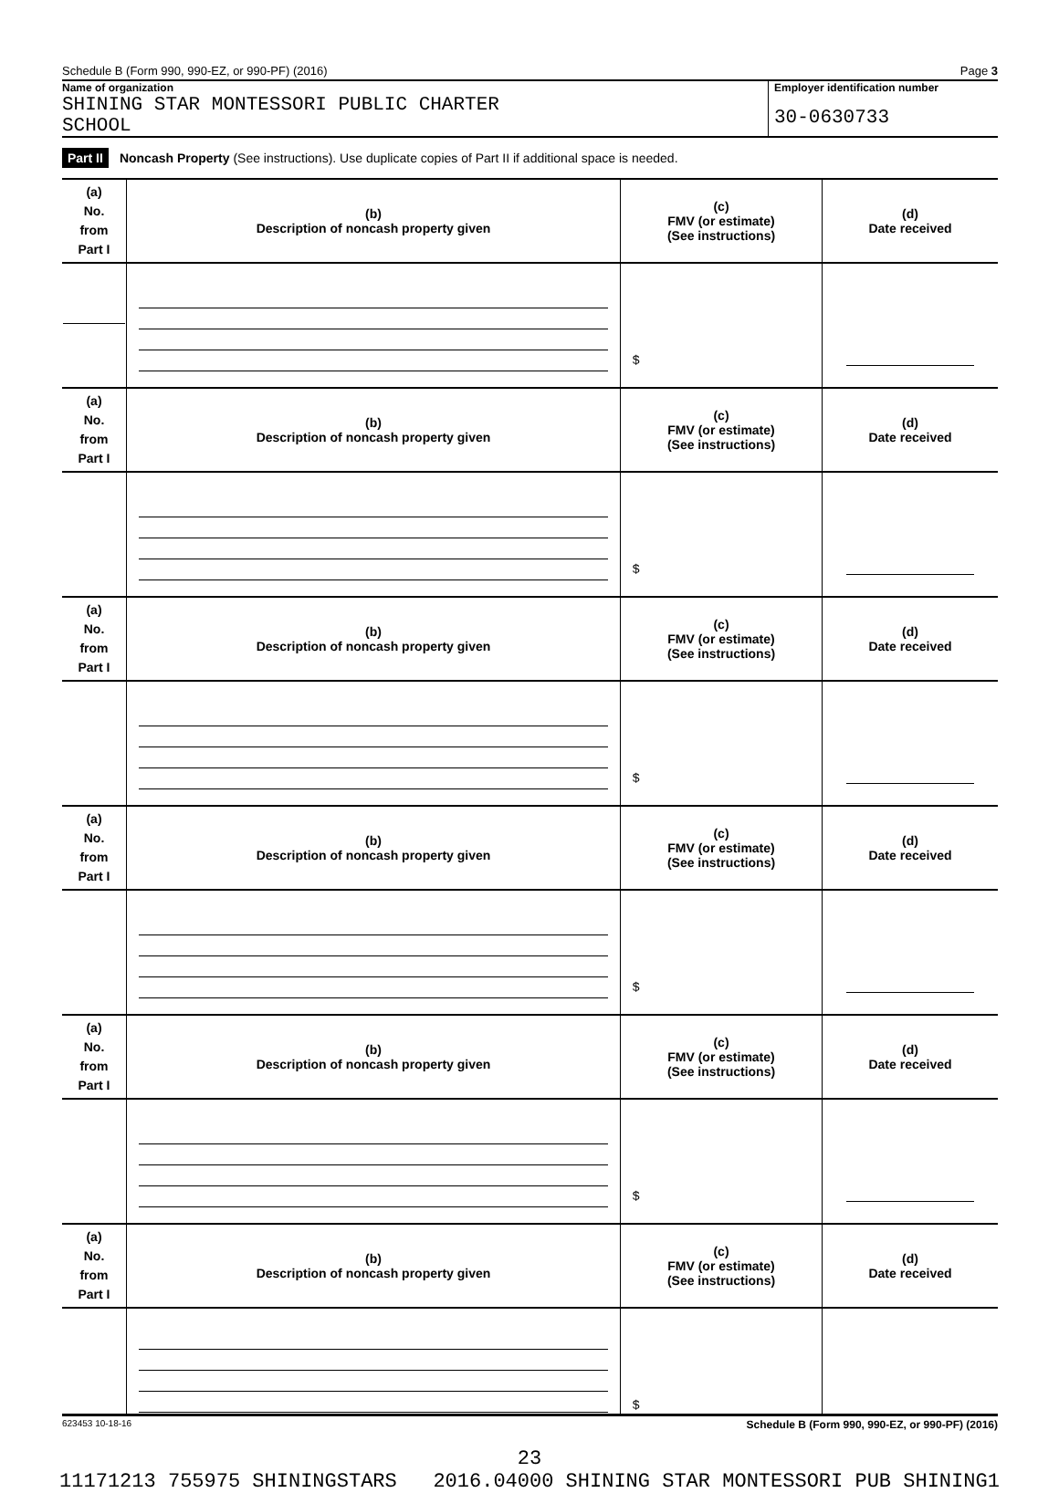Schedule B (Form 990, 990-EZ, or 990-PF) (2016) Page 3
Name of organization
SHINING STAR MONTESSORI PUBLIC CHARTER
SCHOOL
Employer identification number
30-0630733
Part II Noncash Property (See instructions). Use duplicate copies of Part II if additional space is needed.
| (a) No. from Part I | (b) Description of noncash property given | (c) FMV (or estimate) (See instructions) | (d) Date received |
| | | $ | |
| (a) No. from Part I | (b) Description of noncash property given | (c) FMV (or estimate) (See instructions) | (d) Date received |
| | | $ | |
| (a) No. from Part I | (b) Description of noncash property given | (c) FMV (or estimate) (See instructions) | (d) Date received |
| | | $ | |
| (a) No. from Part I | (b) Description of noncash property given | (c) FMV (or estimate) (See instructions) | (d) Date received |
| | | $ | |
| (a) No. from Part I | (b) Description of noncash property given | (c) FMV (or estimate) (See instructions) | (d) Date received |
| | | $ | |
| (a) No. from Part I | (b) Description of noncash property given | (c) FMV (or estimate) (See instructions) | (d) Date received |
| | | $ | |
623453 10-18-16 Schedule B (Form 990, 990-EZ, or 990-PF) (2016)
23
11171213 755975 SHININGSTARS 2016.04000 SHINING STAR MONTESSORI PUB SHINING1